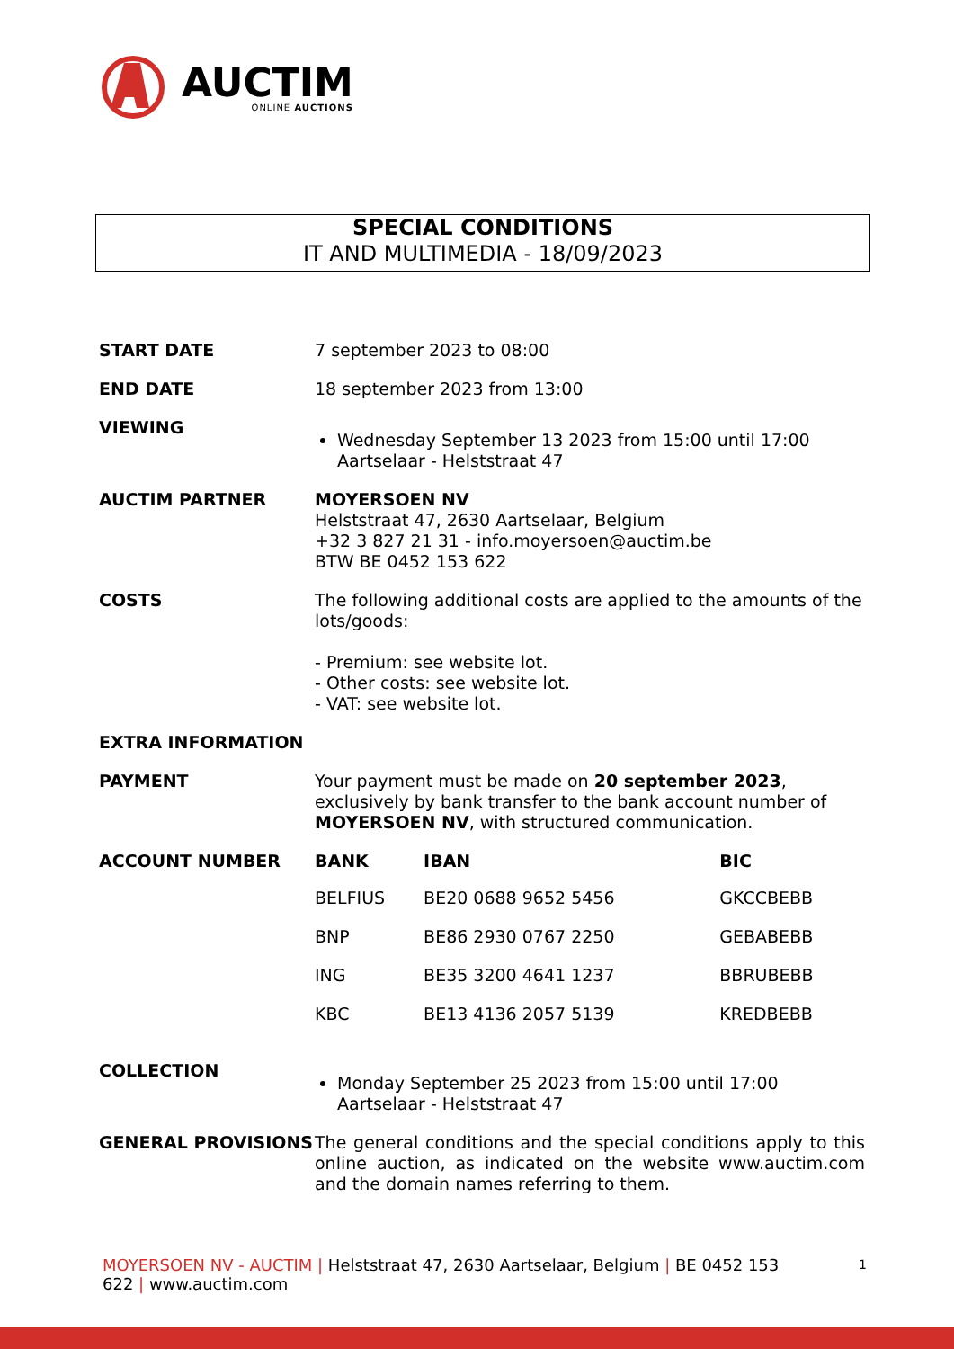AUCTIM
ONLINE AUCTIONS
SPECIAL CONDITIONS
IT AND MULTIMEDIA - 18/09/2023
| START DATE | 7 september 2023 to 08:00 |
| END DATE | 18 september 2023 from 13:00 |
| VIEWING | Wednesday September 13 2023 from 15:00 until 17:00 Aartselaar - Helststraat 47 |
| AUCTIM PARTNER | MOYERSOEN NV Helststraat 47, 2630 Aartselaar, Belgium +32 3 827 21 31 - info.moyersoen@auctim.be BTW BE 0452 153 622 |
| COSTS | The following additional costs are applied to the amounts of the lots/goods: - Premium: see website lot. - Other costs: see website lot. - VAT: see website lot. |
| EXTRA INFORMATION | |
| PAYMENT | Your payment must be made on 20 september 2023 , exclusively by bank transfer to the bank account number of MOYERSOEN NV , with structured communication. |
| ACCOUNT NUMBER | / BANK / IBAN / BIC / / --- / --- / --- / / BELFIUS / BE20 0688 9652 5456 / GKCCBEBB / / BNP / BE86 2930 0767 2250 / GEBABEBB / / ING / BE35 3200 4641 1237 / BBRUBEBB / / KBC / BE13 4136 2057 5139 / KREDBEBB / |
| COLLECTION | Monday September 25 2023 from 15:00 until 17:00 Aartselaar - Helststraat 47 |
| GENERAL PROVISIONS | The general conditions and the special conditions apply to this online auction, as indicated on the website www.auctim.com and the domain names referring to them. |
MOYERSOEN NV - AUCTIM | Helststraat 47, 2630 Aartselaar, Belgium | BE 0452 153
622 | www.auctim.com
1